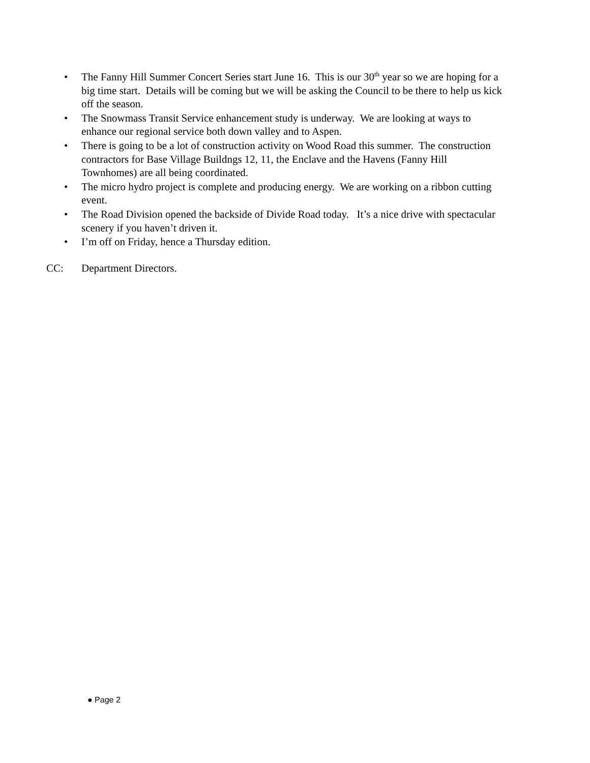• The Fanny Hill Summer Concert Series start June 16. This is our 30<sup>th</sup> year so we are hoping for a big time start. Details will be coming but we will be asking the Council to be there to help us kick off the season.
• The Snowmass Transit Service enhancement study is underway. We are looking at ways to enhance our regional service both down valley and to Aspen.
• There is going to be a lot of construction activity on Wood Road this summer. The construction contractors for Base Village Buildngs 12, 11, the Enclave and the Havens (Fanny Hill Townhomes) are all being coordinated.
• The micro hydro project is complete and producing energy. We are working on a ribbon cutting event.
• The Road Division opened the backside of Divide Road today. It’s a nice drive with spectacular scenery if you haven’t driven it.
• I’m off on Friday, hence a Thursday edition.
CC: Department Directors.
● Page 2